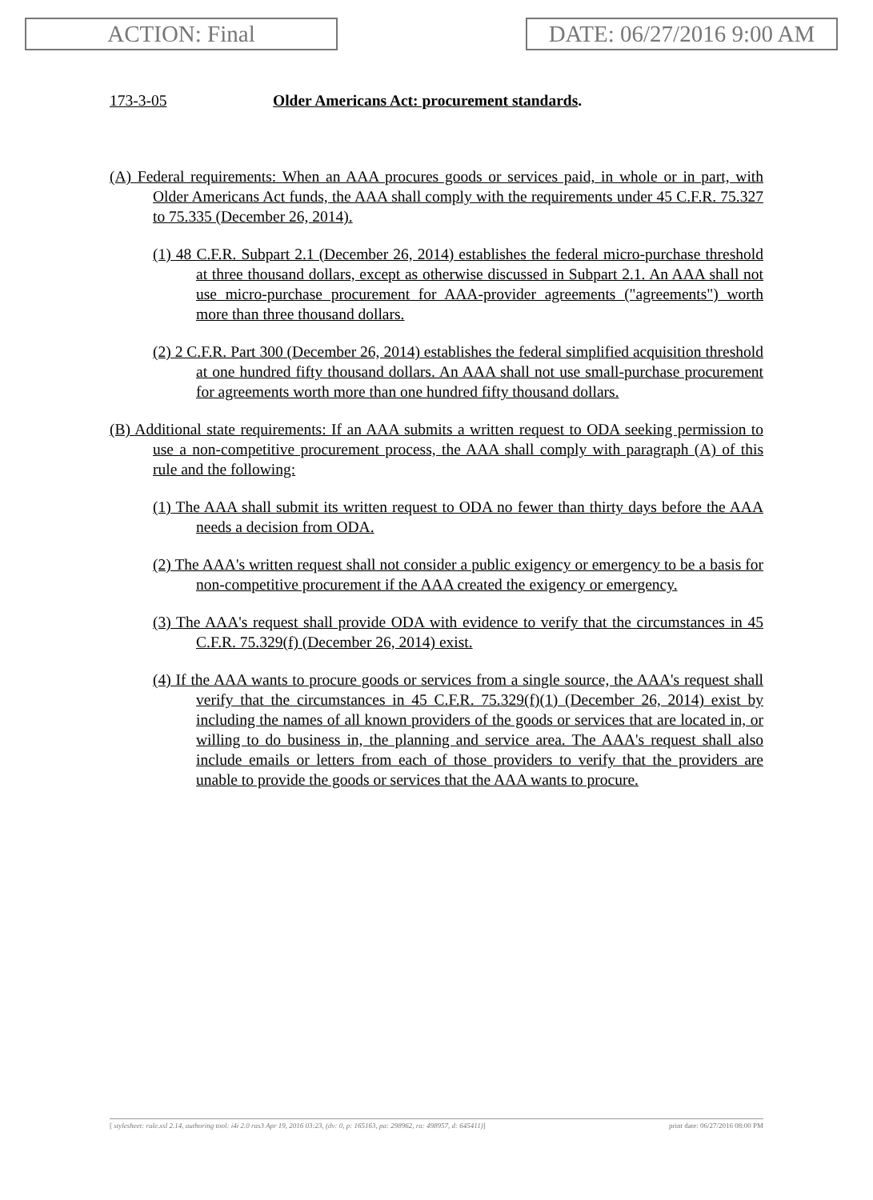ACTION: Final DATE: 06/27/2016 9:00 AM
173-3-05 Older Americans Act: procurement standards.
(A) Federal requirements: When an AAA procures goods or services paid, in whole or in part, with Older Americans Act funds, the AAA shall comply with the requirements under 45 C.F.R. 75.327 to 75.335 (December 26, 2014).
(1) 48 C.F.R. Subpart 2.1 (December 26, 2014) establishes the federal micro-purchase threshold at three thousand dollars, except as otherwise discussed in Subpart 2.1. An AAA shall not use micro-purchase procurement for AAA-provider agreements ("agreements") worth more than three thousand dollars.
(2) 2 C.F.R. Part 300 (December 26, 2014) establishes the federal simplified acquisition threshold at one hundred fifty thousand dollars. An AAA shall not use small-purchase procurement for agreements worth more than one hundred fifty thousand dollars.
(B) Additional state requirements: If an AAA submits a written request to ODA seeking permission to use a non-competitive procurement process, the AAA shall comply with paragraph (A) of this rule and the following:
(1) The AAA shall submit its written request to ODA no fewer than thirty days before the AAA needs a decision from ODA.
(2) The AAA's written request shall not consider a public exigency or emergency to be a basis for non-competitive procurement if the AAA created the exigency or emergency.
(3) The AAA's request shall provide ODA with evidence to verify that the circumstances in 45 C.F.R. 75.329(f) (December 26, 2014) exist.
(4) If the AAA wants to procure goods or services from a single source, the AAA's request shall verify that the circumstances in 45 C.F.R. 75.329(f)(1) (December 26, 2014) exist by including the names of all known providers of the goods or services that are located in, or willing to do business in, the planning and service area. The AAA's request shall also include emails or letters from each of those providers to verify that the providers are unable to provide the goods or services that the AAA wants to procure.
[ stylesheet: rule.xsl 2.14, authoring tool: i4i 2.0 ras3 Apr 19, 2016 03:23, (dv: 0, p: 165163, pa: 298962, ra: 498957, d: 645411)] print date: 06/27/2016 08:00 PM